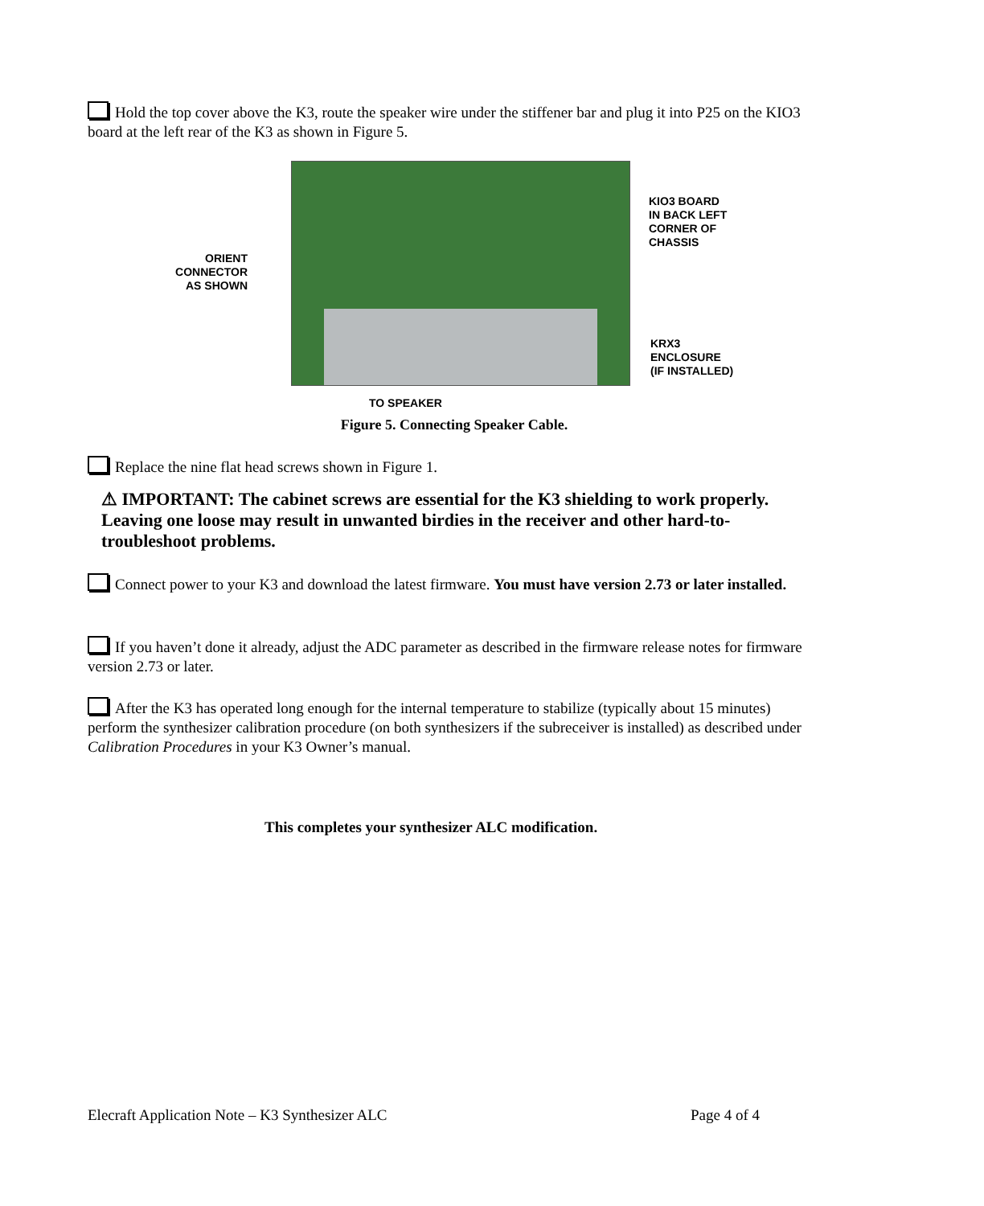Hold the top cover above the K3, route the speaker wire under the stiffener bar and plug it into P25 on the KIO3 board at the left rear of the K3 as shown in Figure 5.
ORIENT CONNECTOR AS SHOWN
KIO3 BOARD
IN BACK LEFT
CORNER OF
CHASSIS
KRX3
ENCLOSURE
(IF INSTALLED)
TO SPEAKER
Figure 5. Connecting Speaker Cable.
Replace the nine flat head screws shown in Figure 1.
⚠ IMPORTANT: The cabinet screws are essential for the K3 shielding to work properly. Leaving one loose may result in unwanted birdies in the receiver and other hard-to-troubleshoot problems.
Connect power to your K3 and download the latest firmware. You must have version 2.73 or later installed.
If you haven’t done it already, adjust the ADC parameter as described in the firmware release notes for firmware version 2.73 or later.
After the K3 has operated long enough for the internal temperature to stabilize (typically about 15 minutes) perform the synthesizer calibration procedure (on both synthesizers if the subreceiver is installed) as described under Calibration Procedures in your K3 Owner’s manual.
This completes your synthesizer ALC modification.
Elecraft Application Note – K3 Synthesizer ALC Page 4 of 4